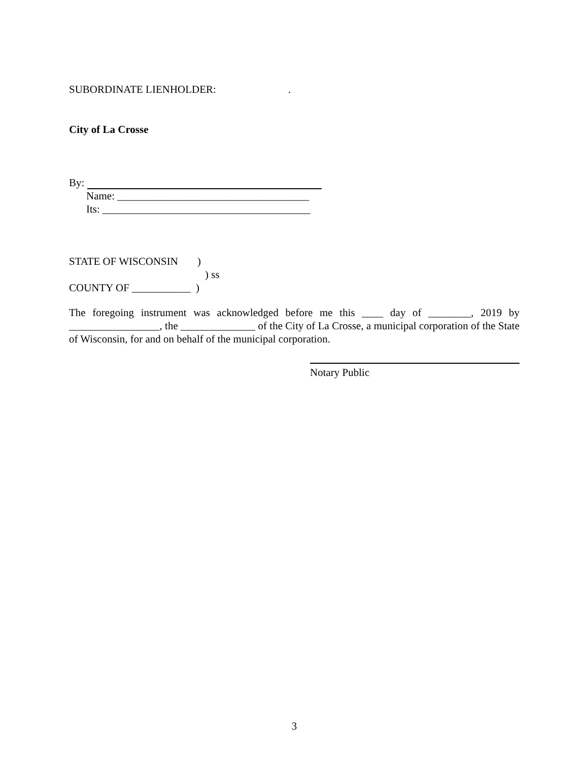SUBORDINATE LIENHOLDER: .
City of La Crosse
By:
Name: ____________________________________
Its: _______________________________________
STATE OF WISCONSIN )
) ss
COUNTY OF ___________ )
The foregoing instrument was acknowledged before me this ____ day of ________, 2019 by _________________, the ______________ of the City of La Crosse, a municipal corporation of the State of Wisconsin, for and on behalf of the municipal corporation.
Notary Public
3